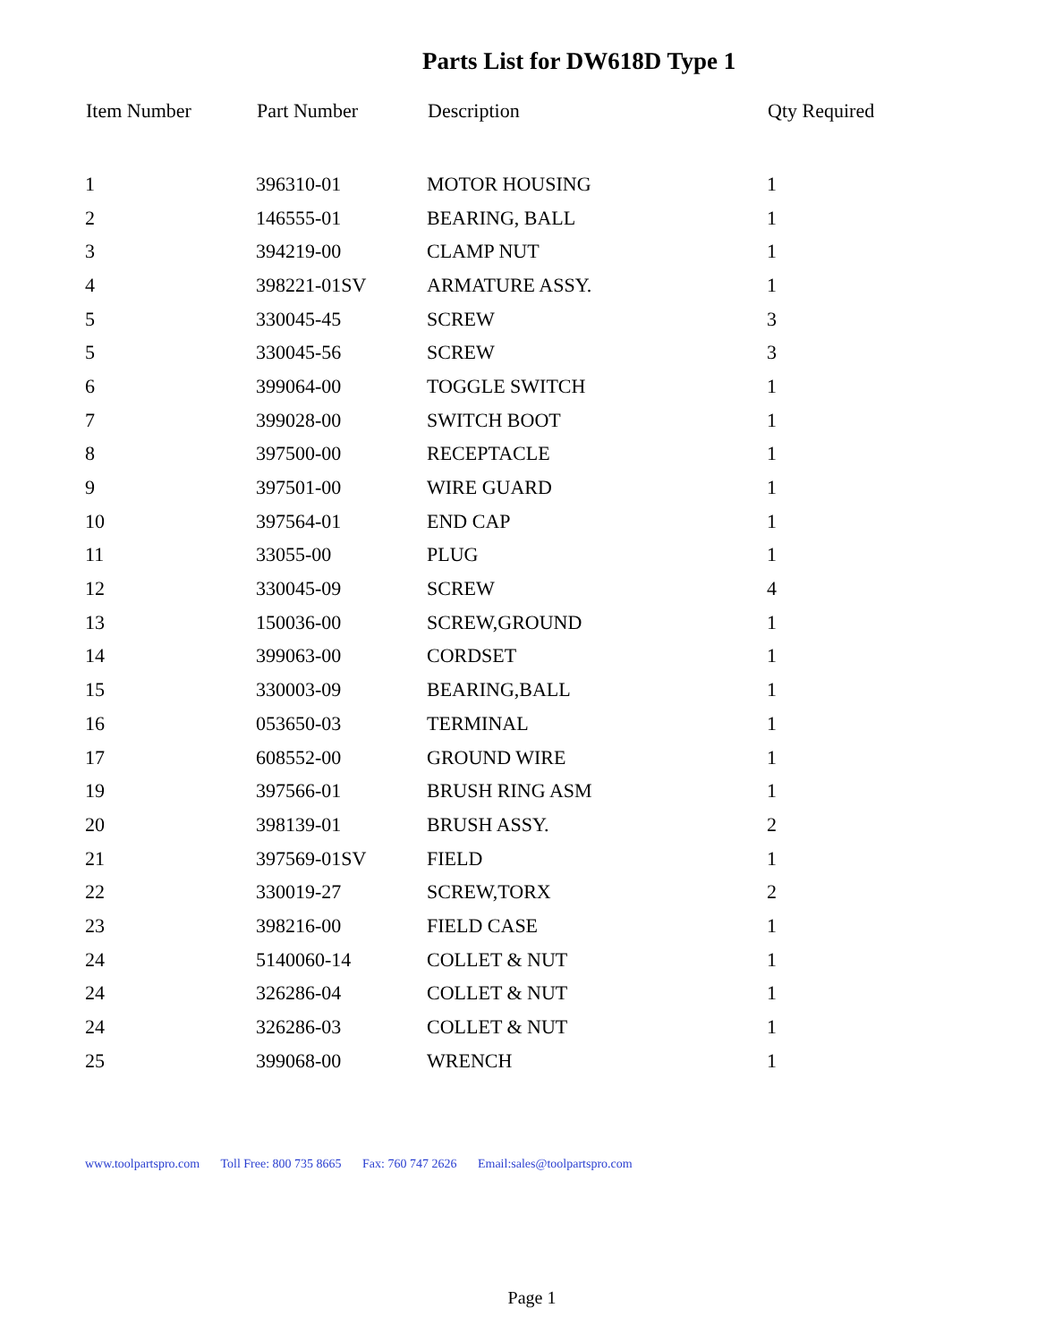Parts List for DW618D Type 1
| Item Number | Part Number | Description | Qty Required |
| --- | --- | --- | --- |
| 1 | 396310-01 | MOTOR HOUSING | 1 |
| 2 | 146555-01 | BEARING, BALL | 1 |
| 3 | 394219-00 | CLAMP NUT | 1 |
| 4 | 398221-01SV | ARMATURE ASSY. | 1 |
| 5 | 330045-45 | SCREW | 3 |
| 5 | 330045-56 | SCREW | 3 |
| 6 | 399064-00 | TOGGLE SWITCH | 1 |
| 7 | 399028-00 | SWITCH BOOT | 1 |
| 8 | 397500-00 | RECEPTACLE | 1 |
| 9 | 397501-00 | WIRE GUARD | 1 |
| 10 | 397564-01 | END CAP | 1 |
| 11 | 33055-00 | PLUG | 1 |
| 12 | 330045-09 | SCREW | 4 |
| 13 | 150036-00 | SCREW,GROUND | 1 |
| 14 | 399063-00 | CORDSET | 1 |
| 15 | 330003-09 | BEARING,BALL | 1 |
| 16 | 053650-03 | TERMINAL | 1 |
| 17 | 608552-00 | GROUND WIRE | 1 |
| 19 | 397566-01 | BRUSH RING ASM | 1 |
| 20 | 398139-01 | BRUSH ASSY. | 2 |
| 21 | 397569-01SV | FIELD | 1 |
| 22 | 330019-27 | SCREW,TORX | 2 |
| 23 | 398216-00 | FIELD CASE | 1 |
| 24 | 5140060-14 | COLLET & NUT | 1 |
| 24 | 326286-04 | COLLET & NUT | 1 |
| 24 | 326286-03 | COLLET & NUT | 1 |
| 25 | 399068-00 | WRENCH | 1 |
www.toolpartspro.com Toll Free: 800 735 8665 Fax: 760 747 2626 Email:sales@toolpartspro.com
Page 1